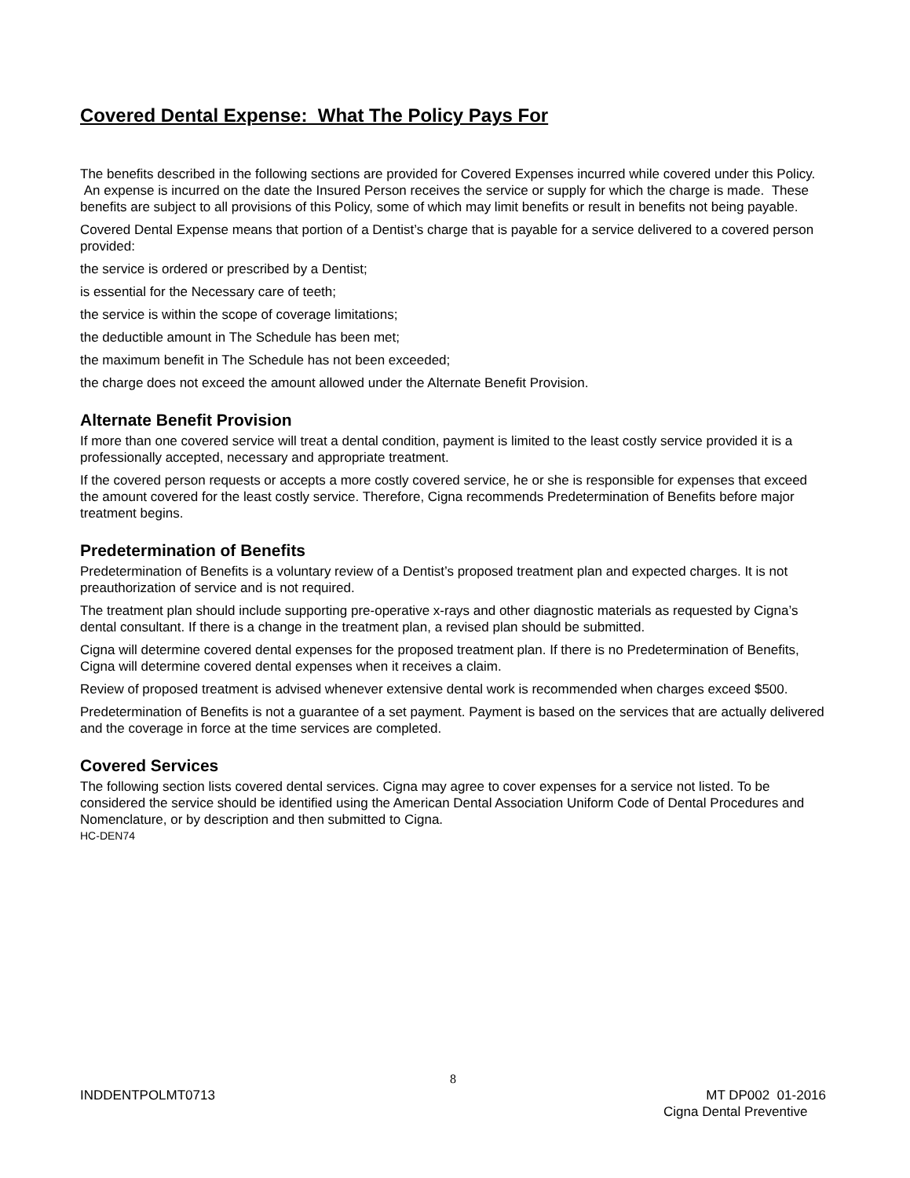Covered Dental Expense: What The Policy Pays For
The benefits described in the following sections are provided for Covered Expenses incurred while covered under this Policy. An expense is incurred on the date the Insured Person receives the service or supply for which the charge is made. These benefits are subject to all provisions of this Policy, some of which may limit benefits or result in benefits not being payable.
Covered Dental Expense means that portion of a Dentist’s charge that is payable for a service delivered to a covered person provided:
the service is ordered or prescribed by a Dentist;
is essential for the Necessary care of teeth;
the service is within the scope of coverage limitations;
the deductible amount in The Schedule has been met;
the maximum benefit in The Schedule has not been exceeded;
the charge does not exceed the amount allowed under the Alternate Benefit Provision.
Alternate Benefit Provision
If more than one covered service will treat a dental condition, payment is limited to the least costly service provided it is a professionally accepted, necessary and appropriate treatment.
If the covered person requests or accepts a more costly covered service, he or she is responsible for expenses that exceed the amount covered for the least costly service. Therefore, Cigna recommends Predetermination of Benefits before major treatment begins.
Predetermination of Benefits
Predetermination of Benefits is a voluntary review of a Dentist’s proposed treatment plan and expected charges. It is not preauthorization of service and is not required.
The treatment plan should include supporting pre-operative x-rays and other diagnostic materials as requested by Cigna’s dental consultant. If there is a change in the treatment plan, a revised plan should be submitted.
Cigna will determine covered dental expenses for the proposed treatment plan. If there is no Predetermination of Benefits, Cigna will determine covered dental expenses when it receives a claim.
Review of proposed treatment is advised whenever extensive dental work is recommended when charges exceed $500.
Predetermination of Benefits is not a guarantee of a set payment. Payment is based on the services that are actually delivered and the coverage in force at the time services are completed.
Covered Services
The following section lists covered dental services. Cigna may agree to cover expenses for a service not listed. To be considered the service should be identified using the American Dental Association Uniform Code of Dental Procedures and Nomenclature, or by description and then submitted to Cigna.
HC-DEN74
8
INDDENTPOLMT0713 MT DP002 01-2016
Cigna Dental Preventive